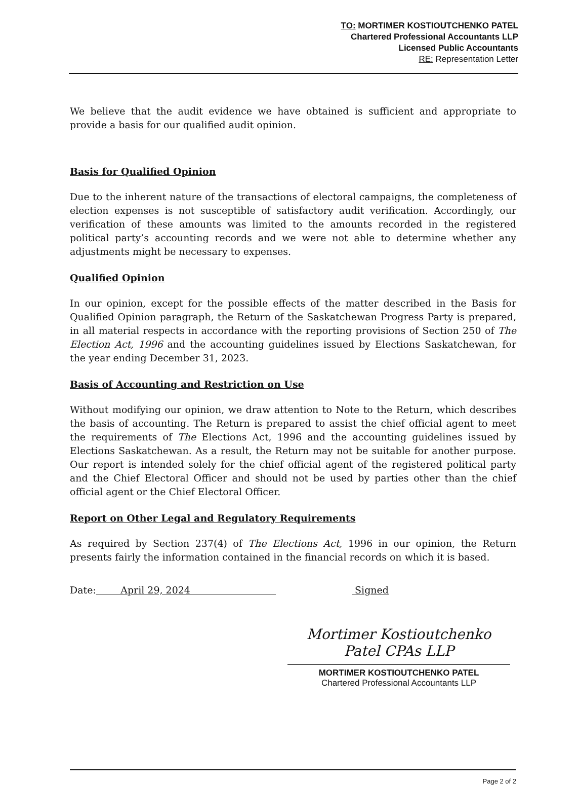TO: MORTIMER KOSTIOUTCHENKO PATEL
Chartered Professional Accountants LLP
Licensed Public Accountants
RE: Representation Letter
We believe that the audit evidence we have obtained is sufficient and appropriate to provide a basis for our qualified audit opinion.
Basis for Qualified Opinion
Due to the inherent nature of the transactions of electoral campaigns, the completeness of election expenses is not susceptible of satisfactory audit verification. Accordingly, our verification of these amounts was limited to the amounts recorded in the registered political party’s accounting records and we were not able to determine whether any adjustments might be necessary to expenses.
Qualified Opinion
In our opinion, except for the possible effects of the matter described in the Basis for Qualified Opinion paragraph, the Return of the Saskatchewan Progress Party is prepared, in all material respects in accordance with the reporting provisions of Section 250 of The Election Act, 1996 and the accounting guidelines issued by Elections Saskatchewan, for the year ending December 31, 2023.
Basis of Accounting and Restriction on Use
Without modifying our opinion, we draw attention to Note to the Return, which describes the basis of accounting. The Return is prepared to assist the chief official agent to meet the requirements of The Elections Act, 1996 and the accounting guidelines issued by Elections Saskatchewan. As a result, the Return may not be suitable for another purpose. Our report is intended solely for the chief official agent of the registered political party and the Chief Electoral Officer and should not be used by parties other than the chief official agent or the Chief Electoral Officer.
Report on Other Legal and Regulatory Requirements
As required by Section 237(4) of The Elections Act, 1996 in our opinion, the Return presents fairly the information contained in the financial records on which it is based.
Date: April 29, 2024 Signed
Mortimer Kostioutchenko Patel CPAs LLP
MORTIMER KOSTIOUTCHENKO PATEL
Chartered Professional Accountants LLP
Page 2 of 2